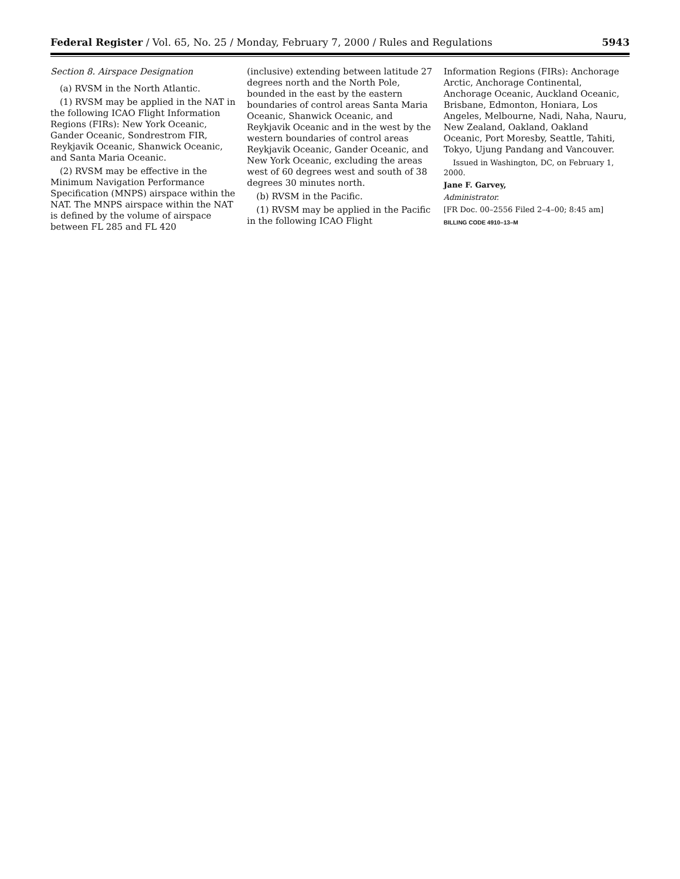Federal Register / Vol. 65, No. 25 / Monday, February 7, 2000 / Rules and Regulations 5943
Section 8. Airspace Designation
(a) RVSM in the North Atlantic.
(1) RVSM may be applied in the NAT in the following ICAO Flight Information Regions (FIRs): New York Oceanic, Gander Oceanic, Sondrestrom FIR, Reykjavik Oceanic, Shanwick Oceanic, and Santa Maria Oceanic.
(2) RVSM may be effective in the Minimum Navigation Performance Specification (MNPS) airspace within the NAT. The MNPS airspace within the NAT is defined by the volume of airspace between FL 285 and FL 420
(inclusive) extending between latitude 27 degrees north and the North Pole, bounded in the east by the eastern boundaries of control areas Santa Maria Oceanic, Shanwick Oceanic, and Reykjavik Oceanic and in the west by the western boundaries of control areas Reykjavik Oceanic, Gander Oceanic, and New York Oceanic, excluding the areas west of 60 degrees west and south of 38 degrees 30 minutes north.
(b) RVSM in the Pacific.
(1) RVSM may be applied in the Pacific in the following ICAO Flight
Information Regions (FIRs): Anchorage Arctic, Anchorage Continental, Anchorage Oceanic, Auckland Oceanic, Brisbane, Edmonton, Honiara, Los Angeles, Melbourne, Nadi, Naha, Nauru, New Zealand, Oakland, Oakland Oceanic, Port Moresby, Seattle, Tahiti, Tokyo, Ujung Pandang and Vancouver.
Issued in Washington, DC, on February 1, 2000.
Jane F. Garvey,
Administrator.
[FR Doc. 00–2556 Filed 2–4–00; 8:45 am]
BILLING CODE 4910–13–M